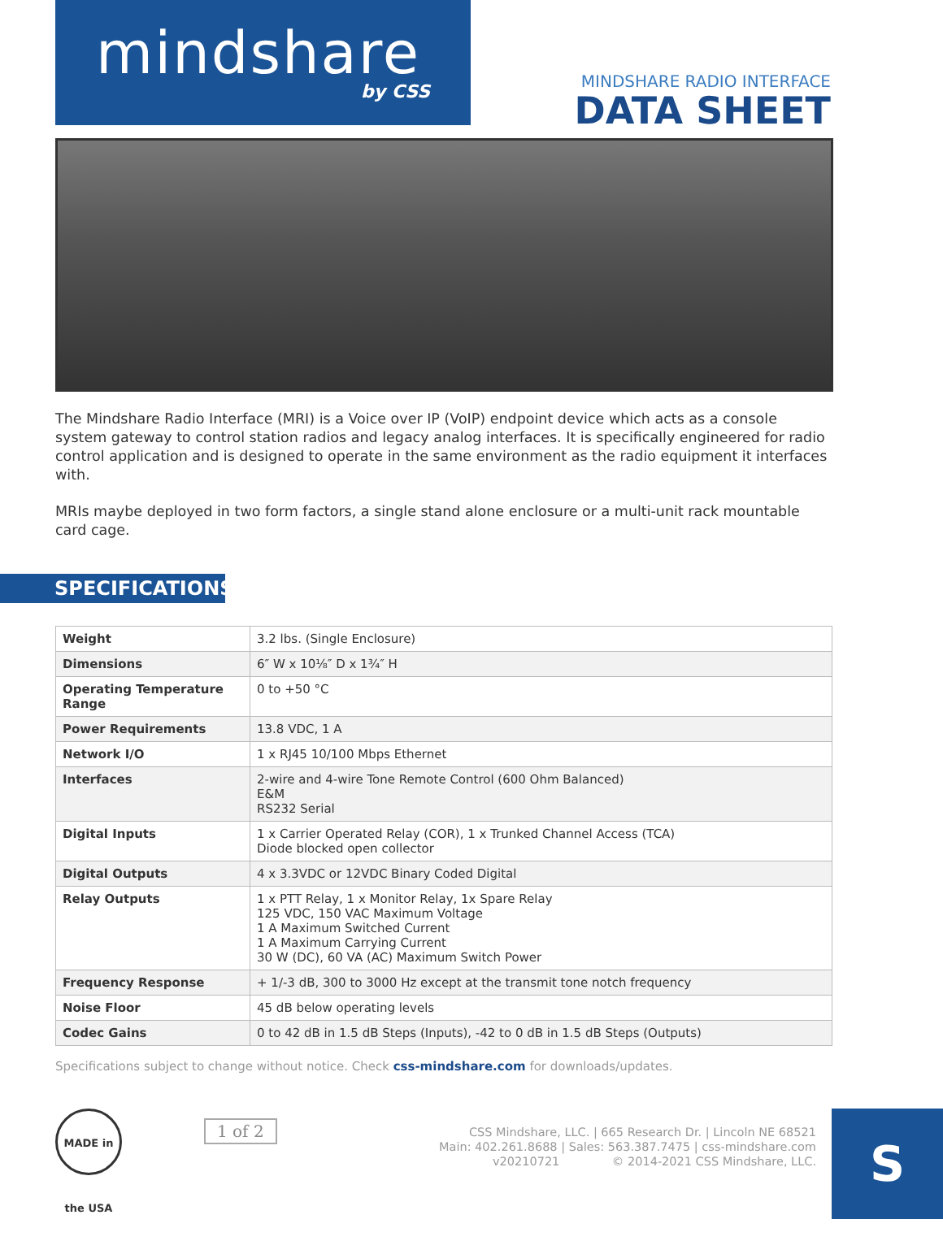mindshare
by CSS
MINDSHARE RADIO INTERFACE
DATA SHEET
The Mindshare Radio Interface (MRI) is a Voice over IP (VoIP) endpoint device which acts as a console system gateway to control station radios and legacy analog interfaces. It is specifically engineered for radio control application and is designed to operate in the same environment as the radio equipment it interfaces with.
MRIs maybe deployed in two form factors, a single stand alone enclosure or a multi-unit rack mountable card cage.
SPECIFICATIONS
| Weight | 3.2 lbs. (Single Enclosure) |
| Dimensions | 6″ W x 10⅛″ D x 1¾″ H |
| Operating Temperature Range | 0 to +50 °C |
| Power Requirements | 13.8 VDC, 1 A |
| Network I/O | 1 x RJ45 10/100 Mbps Ethernet |
| Interfaces | 2-wire and 4-wire Tone Remote Control (600 Ohm Balanced) E&M RS232 Serial |
| Digital Inputs | 1 x Carrier Operated Relay (COR), 1 x Trunked Channel Access (TCA) Diode blocked open collector |
| Digital Outputs | 4 x 3.3VDC or 12VDC Binary Coded Digital |
| Relay Outputs | 1 x PTT Relay, 1 x Monitor Relay, 1x Spare Relay 125 VDC, 150 VAC Maximum Voltage 1 A Maximum Switched Current 1 A Maximum Carrying Current 30 W (DC), 60 VA (AC) Maximum Switch Power |
| Frequency Response | + 1/-3 dB, 300 to 3000 Hz except at the transmit tone notch frequency |
| Noise Floor | 45 dB below operating levels |
| Codec Gains | 0 to 42 dB in 1.5 dB Steps (Inputs), -42 to 0 dB in 1.5 dB Steps (Outputs) |
Specifications subject to change without notice. Check css-mindshare.com for downloads/updates.
MADE in the USA
1 of 2
CSS Mindshare, LLC. | 665 Research Dr. | Lincoln NE 68521
Main: 402.261.8688 | Sales: 563.387.7475 | css-mindshare.com
v20210721 © 2014-2021 CSS Mindshare, LLC.
S